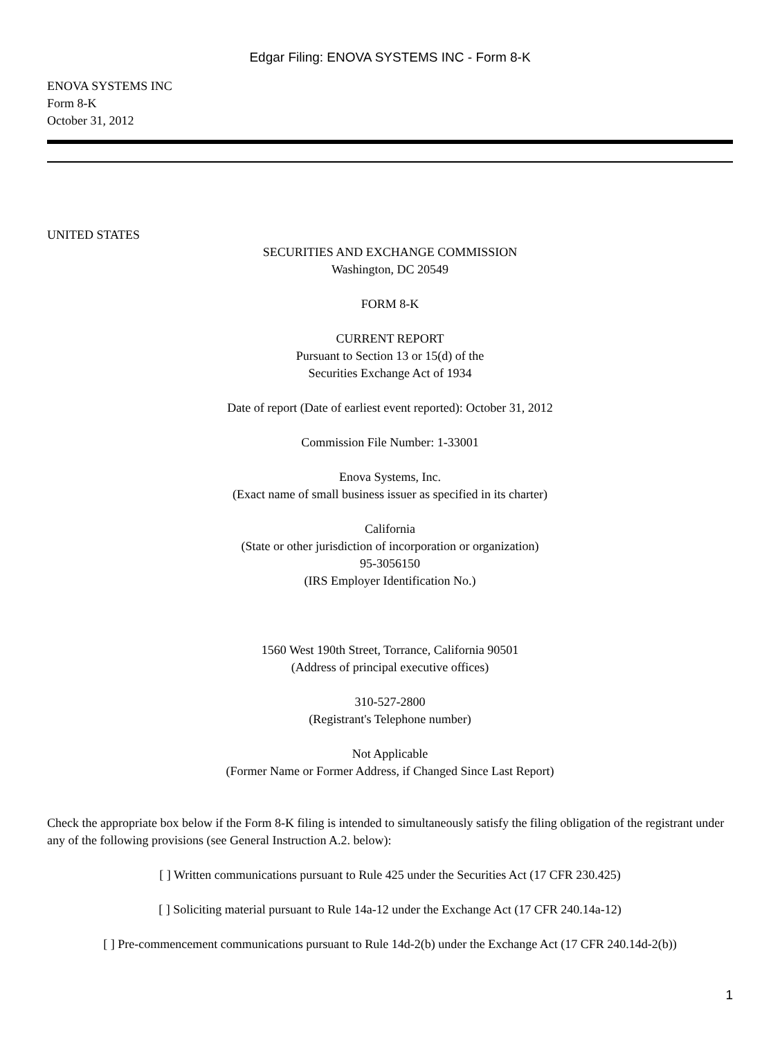Edgar Filing: ENOVA SYSTEMS INC - Form 8-K
ENOVA SYSTEMS INC
Form 8-K
October 31, 2012
UNITED STATES
SECURITIES AND EXCHANGE COMMISSION
Washington, DC 20549
FORM 8-K
CURRENT REPORT
Pursuant to Section 13 or 15(d) of the
Securities Exchange Act of 1934
Date of report (Date of earliest event reported): October 31, 2012
Commission File Number: 1-33001
Enova Systems, Inc.
(Exact name of small business issuer as specified in its charter)
California
(State or other jurisdiction of incorporation or organization)
95-3056150
(IRS Employer Identification No.)
1560 West 190th Street, Torrance, California 90501
(Address of principal executive offices)
310-527-2800
(Registrant's Telephone number)
Not Applicable
(Former Name or Former Address, if Changed Since Last Report)
Check the appropriate box below if the Form 8-K filing is intended to simultaneously satisfy the filing obligation of the registrant under any of the following provisions (see General Instruction A.2. below):
[ ] Written communications pursuant to Rule 425 under the Securities Act (17 CFR 230.425)
[ ] Soliciting material pursuant to Rule 14a-12 under the Exchange Act (17 CFR 240.14a-12)
[ ] Pre-commencement communications pursuant to Rule 14d-2(b) under the Exchange Act (17 CFR 240.14d-2(b))
1